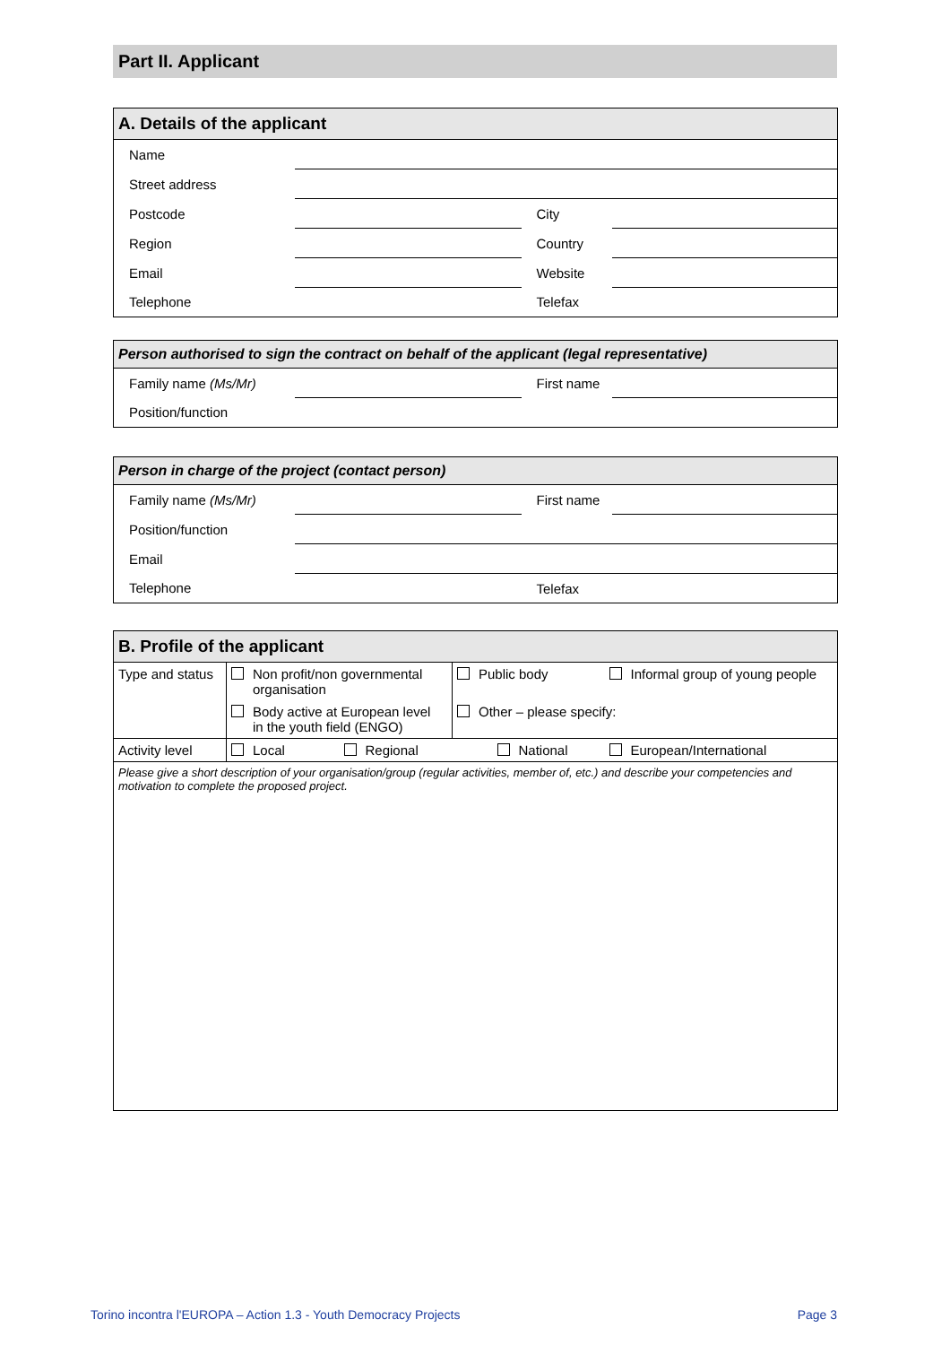Part II. Applicant
| A. Details of the applicant | | | |
| --- | --- | --- | --- |
| Name | | | |
| Street address | | | |
| Postcode | | City | |
| Region | | Country | |
| Email | | Website | |
| Telephone | | Telefax | |
| Person authorised to sign the contract on behalf of the applicant (legal representative) | | | |
| --- | --- | --- | --- |
| Family name (Ms/Mr) | | First name | |
| Position/function | | | |
| Person in charge of the project (contact person) | | | |
| --- | --- | --- | --- |
| Family name (Ms/Mr) | | First name | |
| Position/function | | | |
| Email | | | |
| Telephone | | Telefax | |
| B. Profile of the applicant | | | | |
| --- | --- | --- | --- | --- |
| Type and status | Non profit/non governmental organisation | | Public body | Informal group of young people |
| | Body active at European level in the youth field (ENGO) | | Other – please specify: | |
| Activity level | Local | Regional | National | European/International |
| Please give a short description of your organisation/group (regular activities, member of, etc.) and describe your competencies and motivation to complete the proposed project. | | | | |
Torino incontra l'EUROPA – Action 1.3 - Youth Democracy Projects Page 3